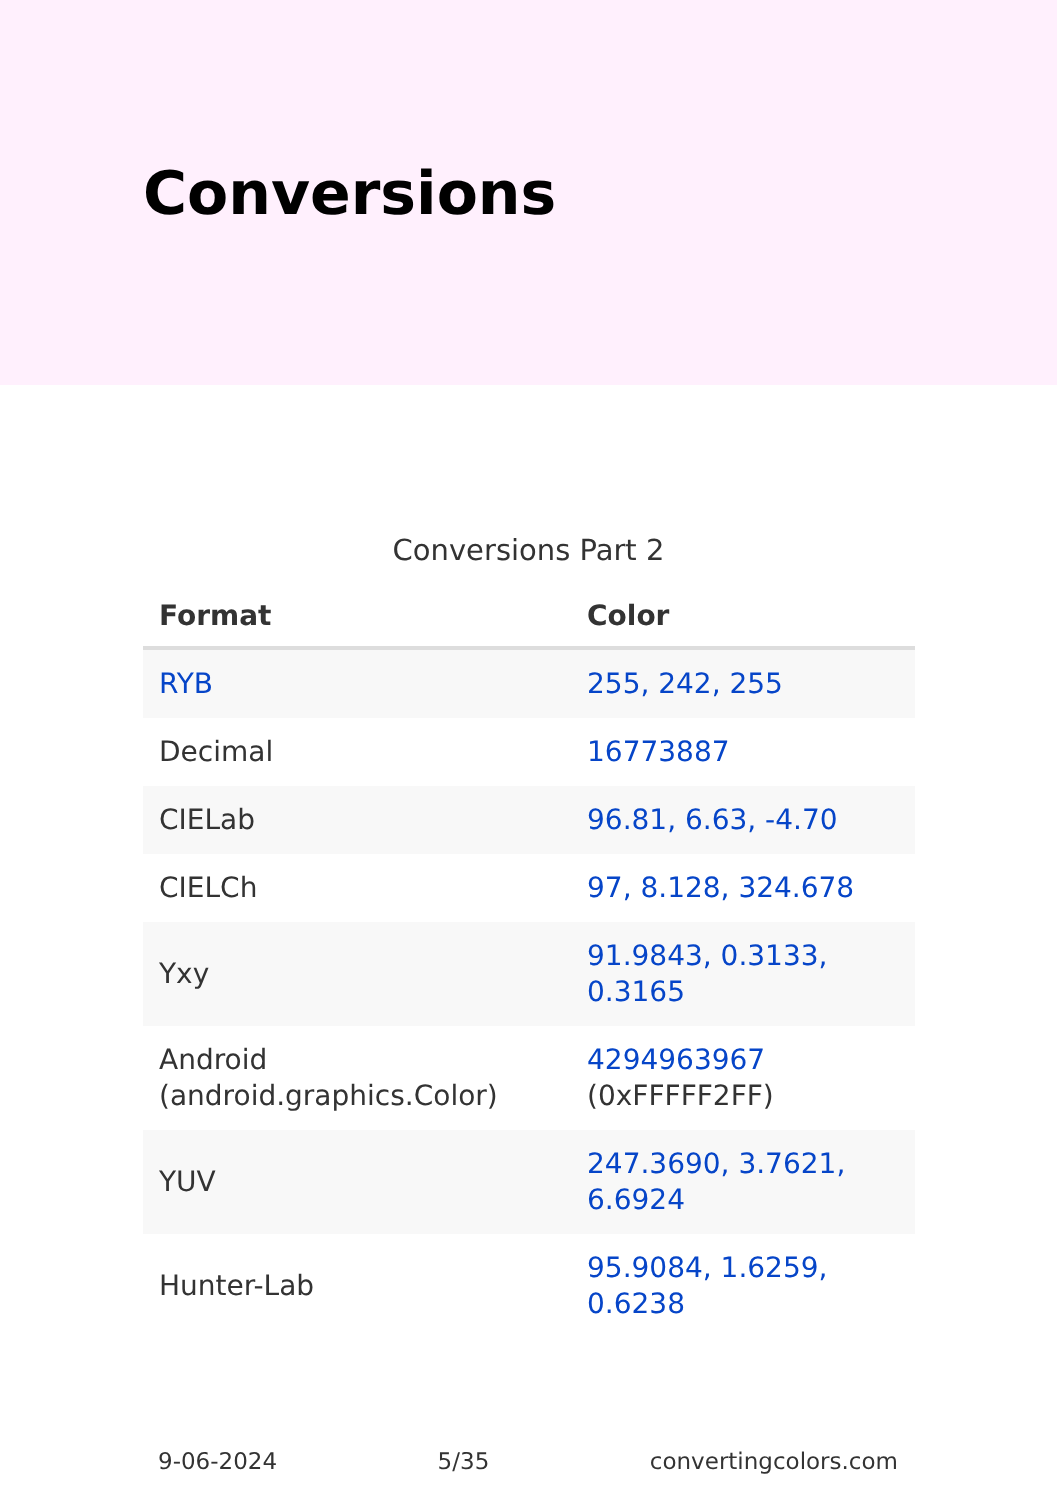Conversions
Conversions Part 2
| Format | Color |
| --- | --- |
| RYB | 255, 242, 255 |
| Decimal | 16773887 |
| CIELab | 96.81, 6.63, -4.70 |
| CIELCh | 97, 8.128, 324.678 |
| Yxy | 91.9843, 0.3133, 0.3165 |
| Android (android.graphics.Color) | 4294963967 (0xFFFFF2FF) |
| YUV | 247.3690, 3.7621, 6.6924 |
| Hunter-Lab | 95.9084, 1.6259, 0.6238 |
9-06-2024 5/35 convertingcolors.com